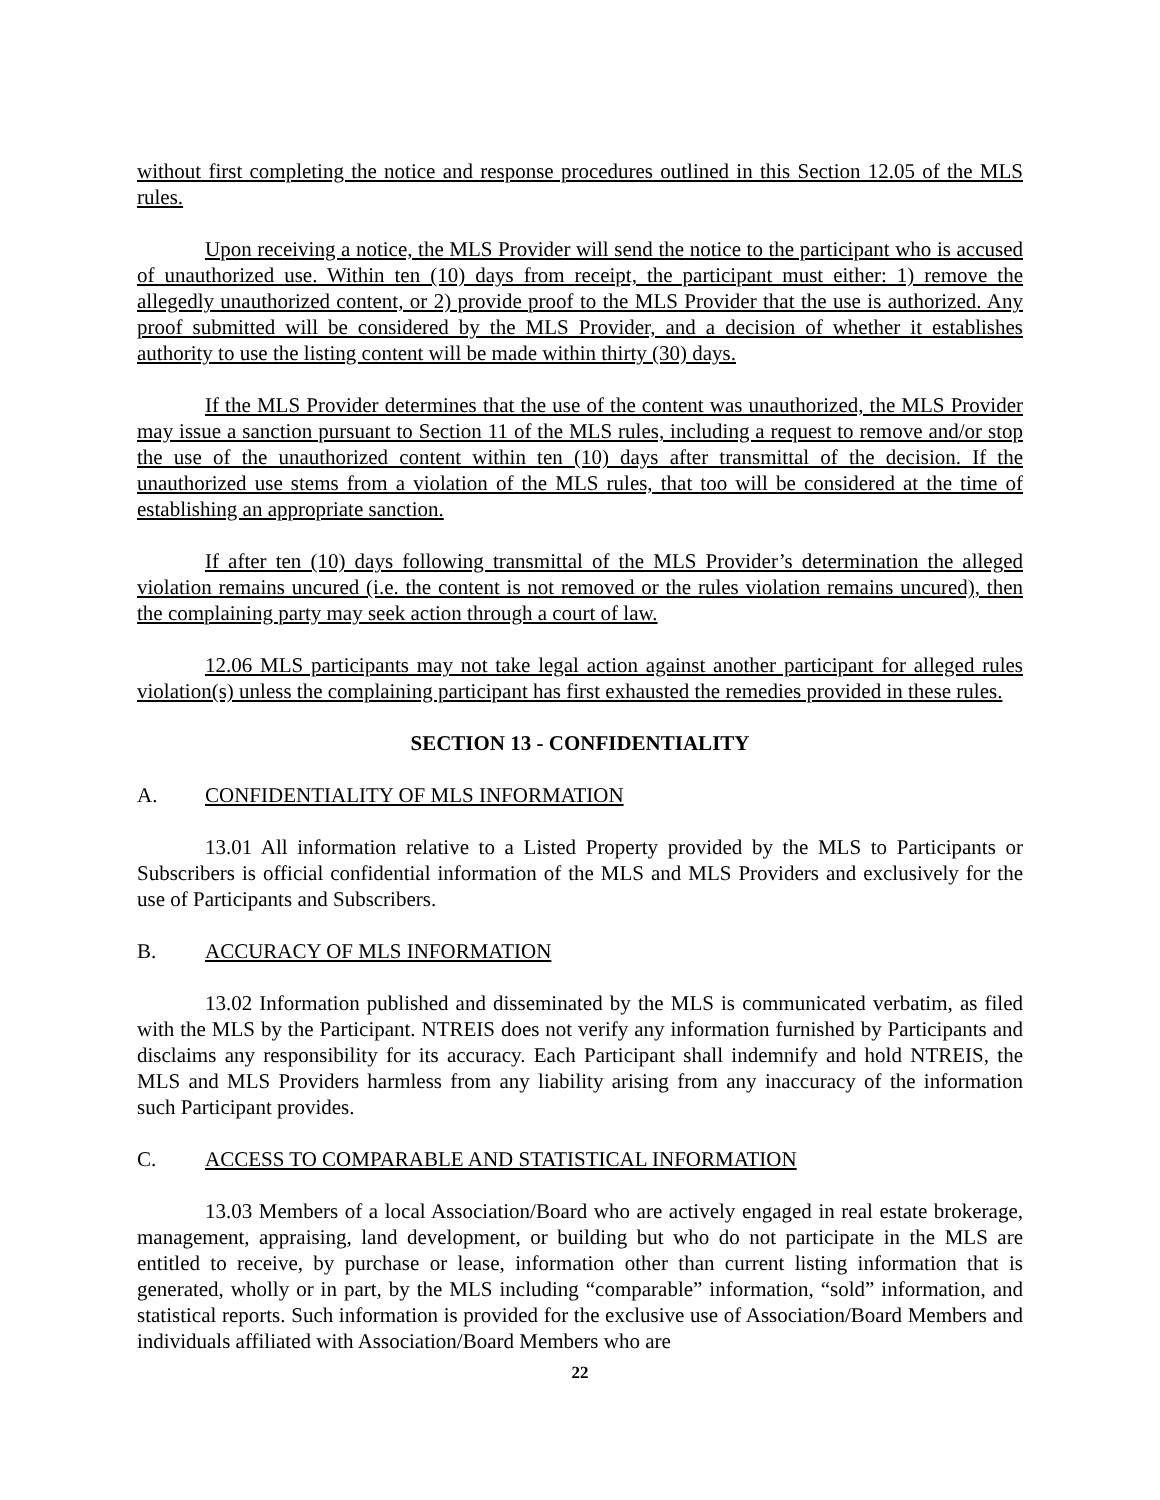without first completing the notice and response procedures outlined in this Section 12.05 of the MLS rules.
Upon receiving a notice, the MLS Provider will send the notice to the participant who is accused of unauthorized use. Within ten (10) days from receipt, the participant must either: 1) remove the allegedly unauthorized content, or 2) provide proof to the MLS Provider that the use is authorized. Any proof submitted will be considered by the MLS Provider, and a decision of whether it establishes authority to use the listing content will be made within thirty (30) days.
If the MLS Provider determines that the use of the content was unauthorized, the MLS Provider may issue a sanction pursuant to Section 11 of the MLS rules, including a request to remove and/or stop the use of the unauthorized content within ten (10) days after transmittal of the decision. If the unauthorized use stems from a violation of the MLS rules, that too will be considered at the time of establishing an appropriate sanction.
If after ten (10) days following transmittal of the MLS Provider’s determination the alleged violation remains uncured (i.e. the content is not removed or the rules violation remains uncured), then the complaining party may seek action through a court of law.
12.06 MLS participants may not take legal action against another participant for alleged rules violation(s) unless the complaining participant has first exhausted the remedies provided in these rules.
SECTION 13 - CONFIDENTIALITY
A. CONFIDENTIALITY OF MLS INFORMATION
13.01 All information relative to a Listed Property provided by the MLS to Participants or Subscribers is official confidential information of the MLS and MLS Providers and exclusively for the use of Participants and Subscribers.
B. ACCURACY OF MLS INFORMATION
13.02 Information published and disseminated by the MLS is communicated verbatim, as filed with the MLS by the Participant. NTREIS does not verify any information furnished by Participants and disclaims any responsibility for its accuracy. Each Participant shall indemnify and hold NTREIS, the MLS and MLS Providers harmless from any liability arising from any inaccuracy of the information such Participant provides.
C. ACCESS TO COMPARABLE AND STATISTICAL INFORMATION
13.03 Members of a local Association/Board who are actively engaged in real estate brokerage, management, appraising, land development, or building but who do not participate in the MLS are entitled to receive, by purchase or lease, information other than current listing information that is generated, wholly or in part, by the MLS including “comparable” information, “sold” information, and statistical reports. Such information is provided for the exclusive use of Association/Board Members and individuals affiliated with Association/Board Members who are
22